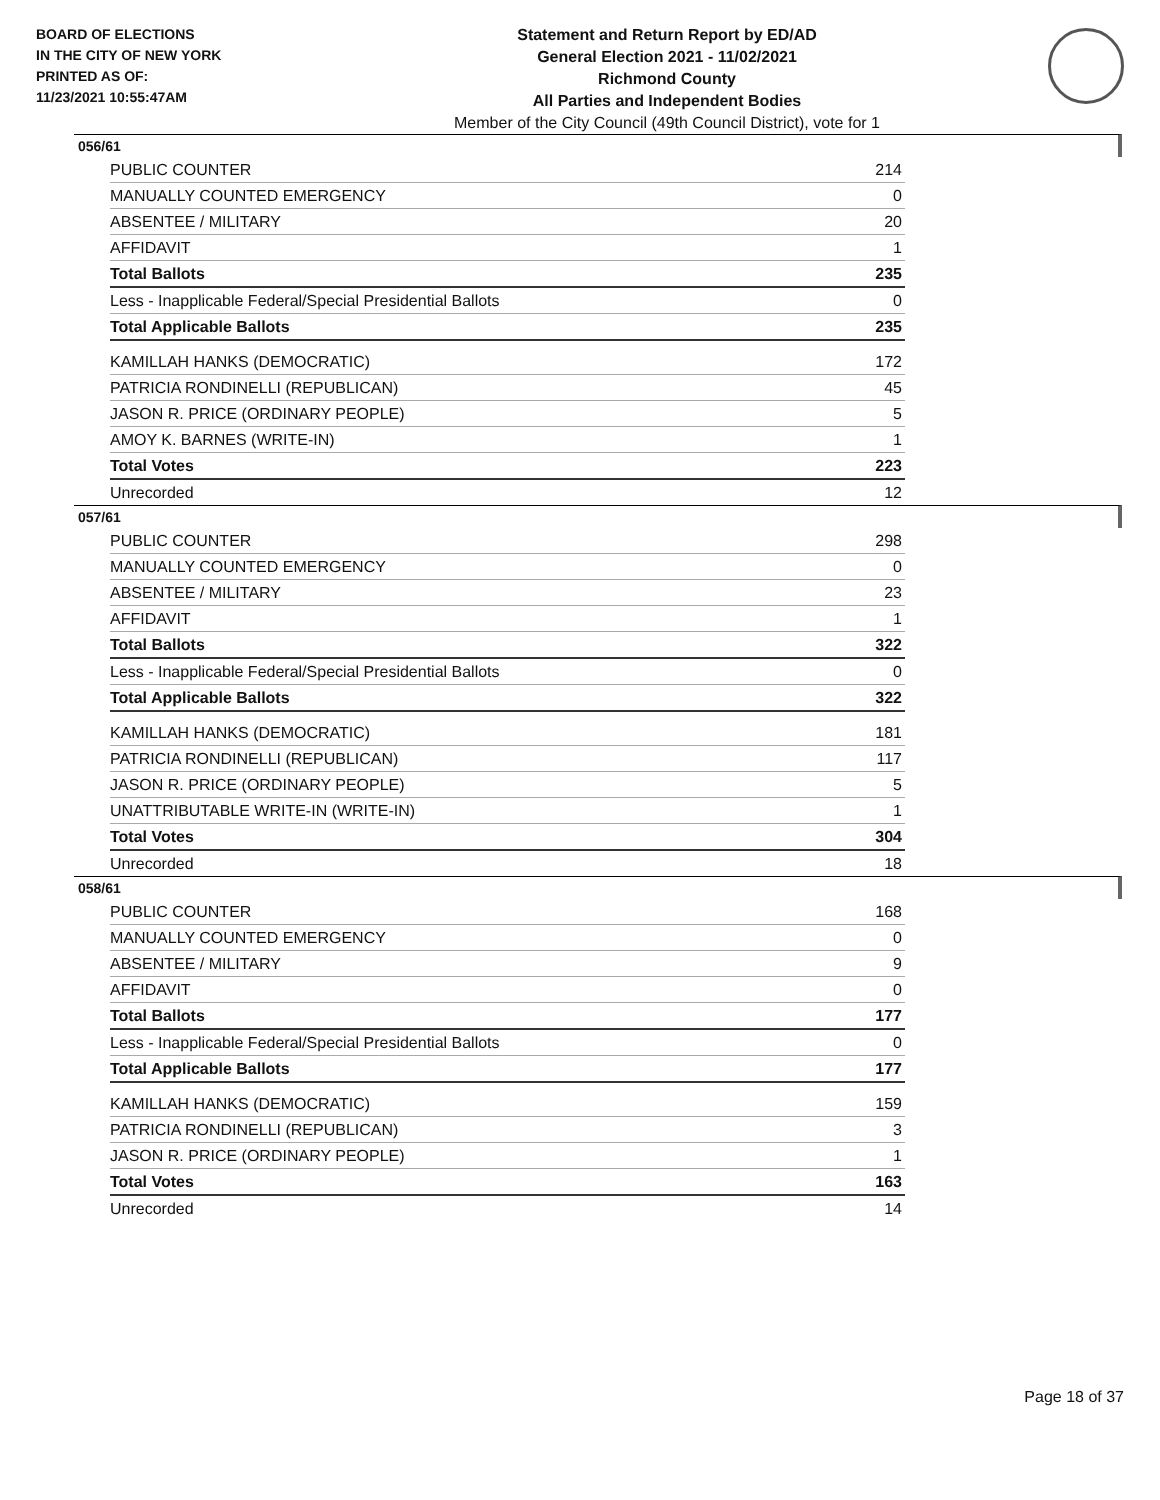BOARD OF ELECTIONS
IN THE CITY OF NEW YORK
PRINTED AS OF:
11/23/2021 10:55:47AM
Statement and Return Report by ED/AD
General Election 2021 - 11/02/2021
Richmond County
All Parties and Independent Bodies
Member of the City Council (49th Council District), vote for 1
056/61
| PUBLIC COUNTER | 214 |
| MANUALLY COUNTED EMERGENCY | 0 |
| ABSENTEE / MILITARY | 20 |
| AFFIDAVIT | 1 |
| Total Ballots | 235 |
| Less - Inapplicable Federal/Special Presidential Ballots | 0 |
| Total Applicable Ballots | 235 |
| KAMILLAH HANKS (DEMOCRATIC) | 172 |
| PATRICIA RONDINELLI (REPUBLICAN) | 45 |
| JASON R. PRICE (ORDINARY PEOPLE) | 5 |
| AMOY K. BARNES (WRITE-IN) | 1 |
| Total Votes | 223 |
| Unrecorded | 12 |
057/61
| PUBLIC COUNTER | 298 |
| MANUALLY COUNTED EMERGENCY | 0 |
| ABSENTEE / MILITARY | 23 |
| AFFIDAVIT | 1 |
| Total Ballots | 322 |
| Less - Inapplicable Federal/Special Presidential Ballots | 0 |
| Total Applicable Ballots | 322 |
| KAMILLAH HANKS (DEMOCRATIC) | 181 |
| PATRICIA RONDINELLI (REPUBLICAN) | 117 |
| JASON R. PRICE (ORDINARY PEOPLE) | 5 |
| UNATTRIBUTABLE WRITE-IN (WRITE-IN) | 1 |
| Total Votes | 304 |
| Unrecorded | 18 |
058/61
| PUBLIC COUNTER | 168 |
| MANUALLY COUNTED EMERGENCY | 0 |
| ABSENTEE / MILITARY | 9 |
| AFFIDAVIT | 0 |
| Total Ballots | 177 |
| Less - Inapplicable Federal/Special Presidential Ballots | 0 |
| Total Applicable Ballots | 177 |
| KAMILLAH HANKS (DEMOCRATIC) | 159 |
| PATRICIA RONDINELLI (REPUBLICAN) | 3 |
| JASON R. PRICE (ORDINARY PEOPLE) | 1 |
| Total Votes | 163 |
| Unrecorded | 14 |
Page 18 of 37